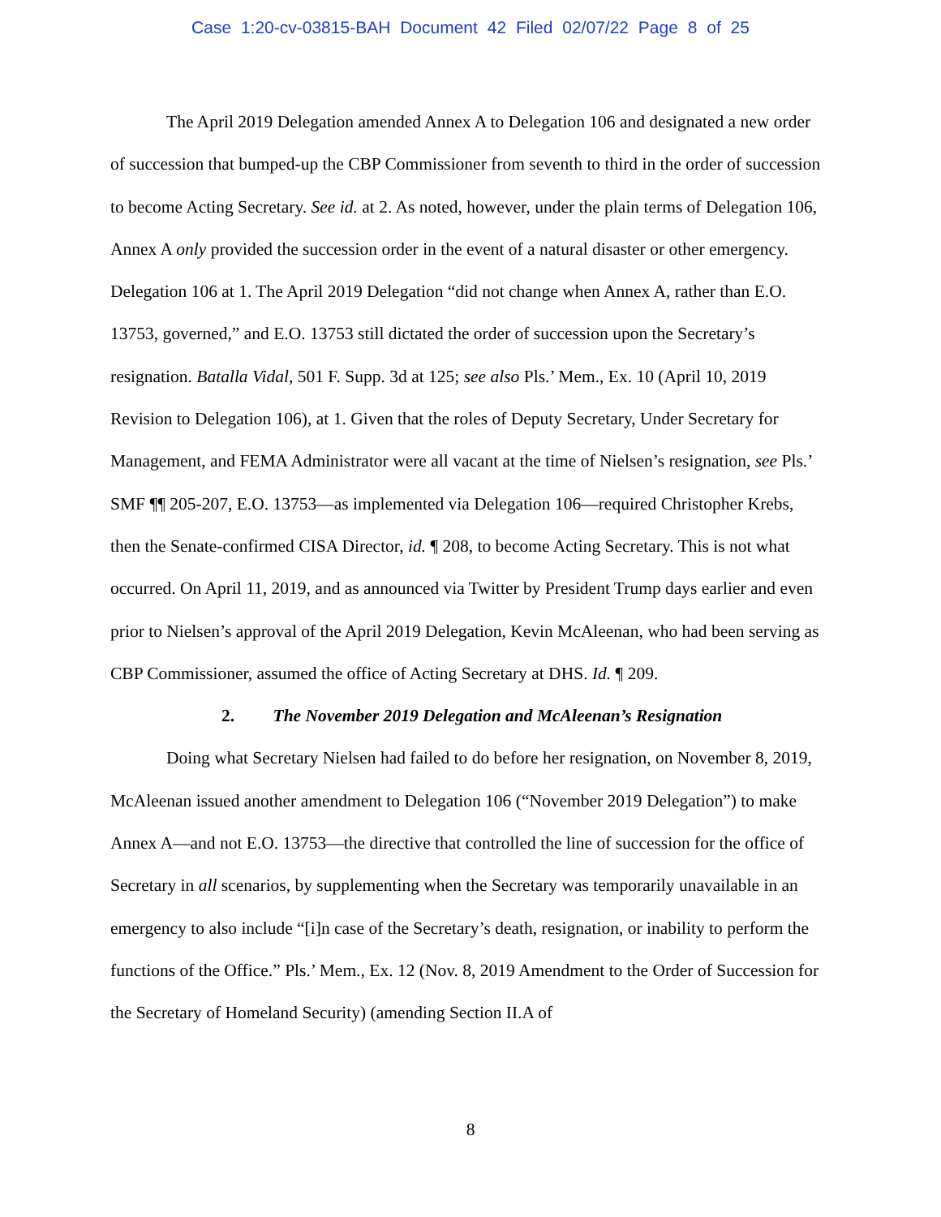Case 1:20-cv-03815-BAH Document 42 Filed 02/07/22 Page 8 of 25
The April 2019 Delegation amended Annex A to Delegation 106 and designated a new order of succession that bumped-up the CBP Commissioner from seventh to third in the order of succession to become Acting Secretary. See id. at 2. As noted, however, under the plain terms of Delegation 106, Annex A only provided the succession order in the event of a natural disaster or other emergency. Delegation 106 at 1. The April 2019 Delegation “did not change when Annex A, rather than E.O. 13753, governed,” and E.O. 13753 still dictated the order of succession upon the Secretary’s resignation. Batalla Vidal, 501 F. Supp. 3d at 125; see also Pls.’ Mem., Ex. 10 (April 10, 2019 Revision to Delegation 106), at 1. Given that the roles of Deputy Secretary, Under Secretary for Management, and FEMA Administrator were all vacant at the time of Nielsen’s resignation, see Pls.’ SMF ¶¶ 205-207, E.O. 13753—as implemented via Delegation 106—required Christopher Krebs, then the Senate-confirmed CISA Director, id. ¶ 208, to become Acting Secretary. This is not what occurred. On April 11, 2019, and as announced via Twitter by President Trump days earlier and even prior to Nielsen’s approval of the April 2019 Delegation, Kevin McAleenan, who had been serving as CBP Commissioner, assumed the office of Acting Secretary at DHS. Id. ¶ 209.
2. The November 2019 Delegation and McAleenan’s Resignation
Doing what Secretary Nielsen had failed to do before her resignation, on November 8, 2019, McAleenan issued another amendment to Delegation 106 (“November 2019 Delegation”) to make Annex A—and not E.O. 13753—the directive that controlled the line of succession for the office of Secretary in all scenarios, by supplementing when the Secretary was temporarily unavailable in an emergency to also include “[i]n case of the Secretary’s death, resignation, or inability to perform the functions of the Office.” Pls.’ Mem., Ex. 12 (Nov. 8, 2019 Amendment to the Order of Succession for the Secretary of Homeland Security) (amending Section II.A of
8